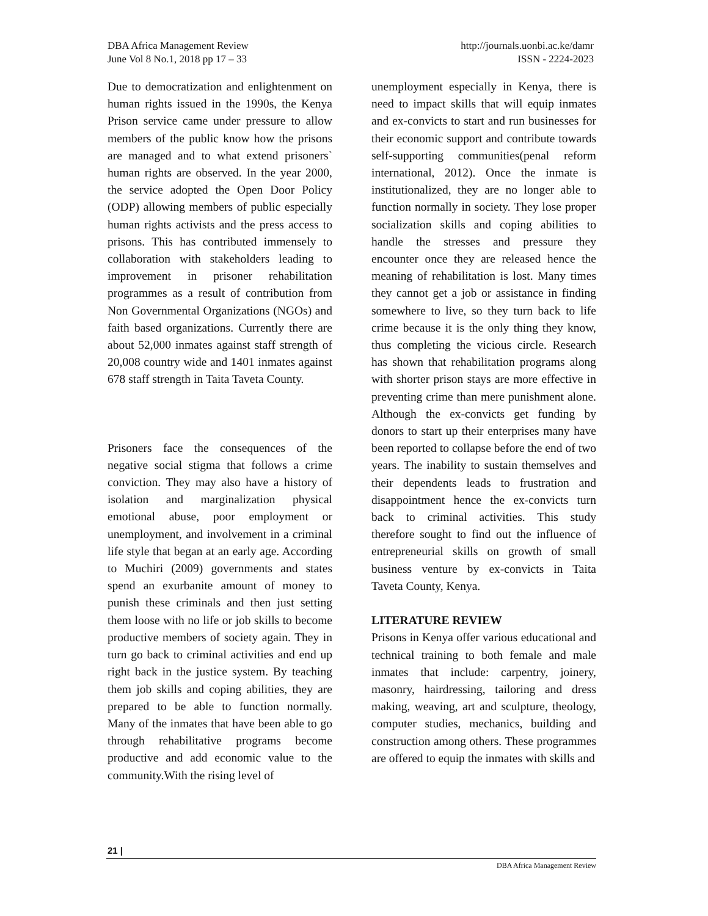DBA Africa Management Review
June Vol 8 No.1, 2018 pp 17 – 33
http://journals.uonbi.ac.ke/damr
ISSN - 2224-2023
Due to democratization and enlightenment on human rights issued in the 1990s, the Kenya Prison service came under pressure to allow members of the public know how the prisons are managed and to what extend prisoners` human rights are observed. In the year 2000, the service adopted the Open Door Policy (ODP) allowing members of public especially human rights activists and the press access to prisons. This has contributed immensely to collaboration with stakeholders leading to improvement in prisoner rehabilitation programmes as a result of contribution from Non Governmental Organizations (NGOs) and faith based organizations. Currently there are about 52,000 inmates against staff strength of 20,008 country wide and 1401 inmates against 678 staff strength in Taita Taveta County.
Prisoners face the consequences of the negative social stigma that follows a crime conviction. They may also have a history of isolation and marginalization physical emotional abuse, poor employment or unemployment, and involvement in a criminal life style that began at an early age. According to Muchiri (2009) governments and states spend an exurbanite amount of money to punish these criminals and then just setting them loose with no life or job skills to become productive members of society again. They in turn go back to criminal activities and end up right back in the justice system. By teaching them job skills and coping abilities, they are prepared to be able to function normally. Many of the inmates that have been able to go through rehabilitative programs become productive and add economic value to the community.With the rising level of
unemployment especially in Kenya, there is need to impact skills that will equip inmates and ex-convicts to start and run businesses for their economic support and contribute towards self-supporting communities(penal reform international, 2012). Once the inmate is institutionalized, they are no longer able to function normally in society. They lose proper socialization skills and coping abilities to handle the stresses and pressure they encounter once they are released hence the meaning of rehabilitation is lost. Many times they cannot get a job or assistance in finding somewhere to live, so they turn back to life crime because it is the only thing they know, thus completing the vicious circle. Research has shown that rehabilitation programs along with shorter prison stays are more effective in preventing crime than mere punishment alone. Although the ex-convicts get funding by donors to start up their enterprises many have been reported to collapse before the end of two years. The inability to sustain themselves and their dependents leads to frustration and disappointment hence the ex-convicts turn back to criminal activities. This study therefore sought to find out the influence of entrepreneurial skills on growth of small business venture by ex-convicts in Taita Taveta County, Kenya.
LITERATURE REVIEW
Prisons in Kenya offer various educational and technical training to both female and male inmates that include: carpentry, joinery, masonry, hairdressing, tailoring and dress making, weaving, art and sculpture, theology, computer studies, mechanics, building and construction among others. These programmes are offered to equip the inmates with skills and
21 |
DBA Africa Management Review